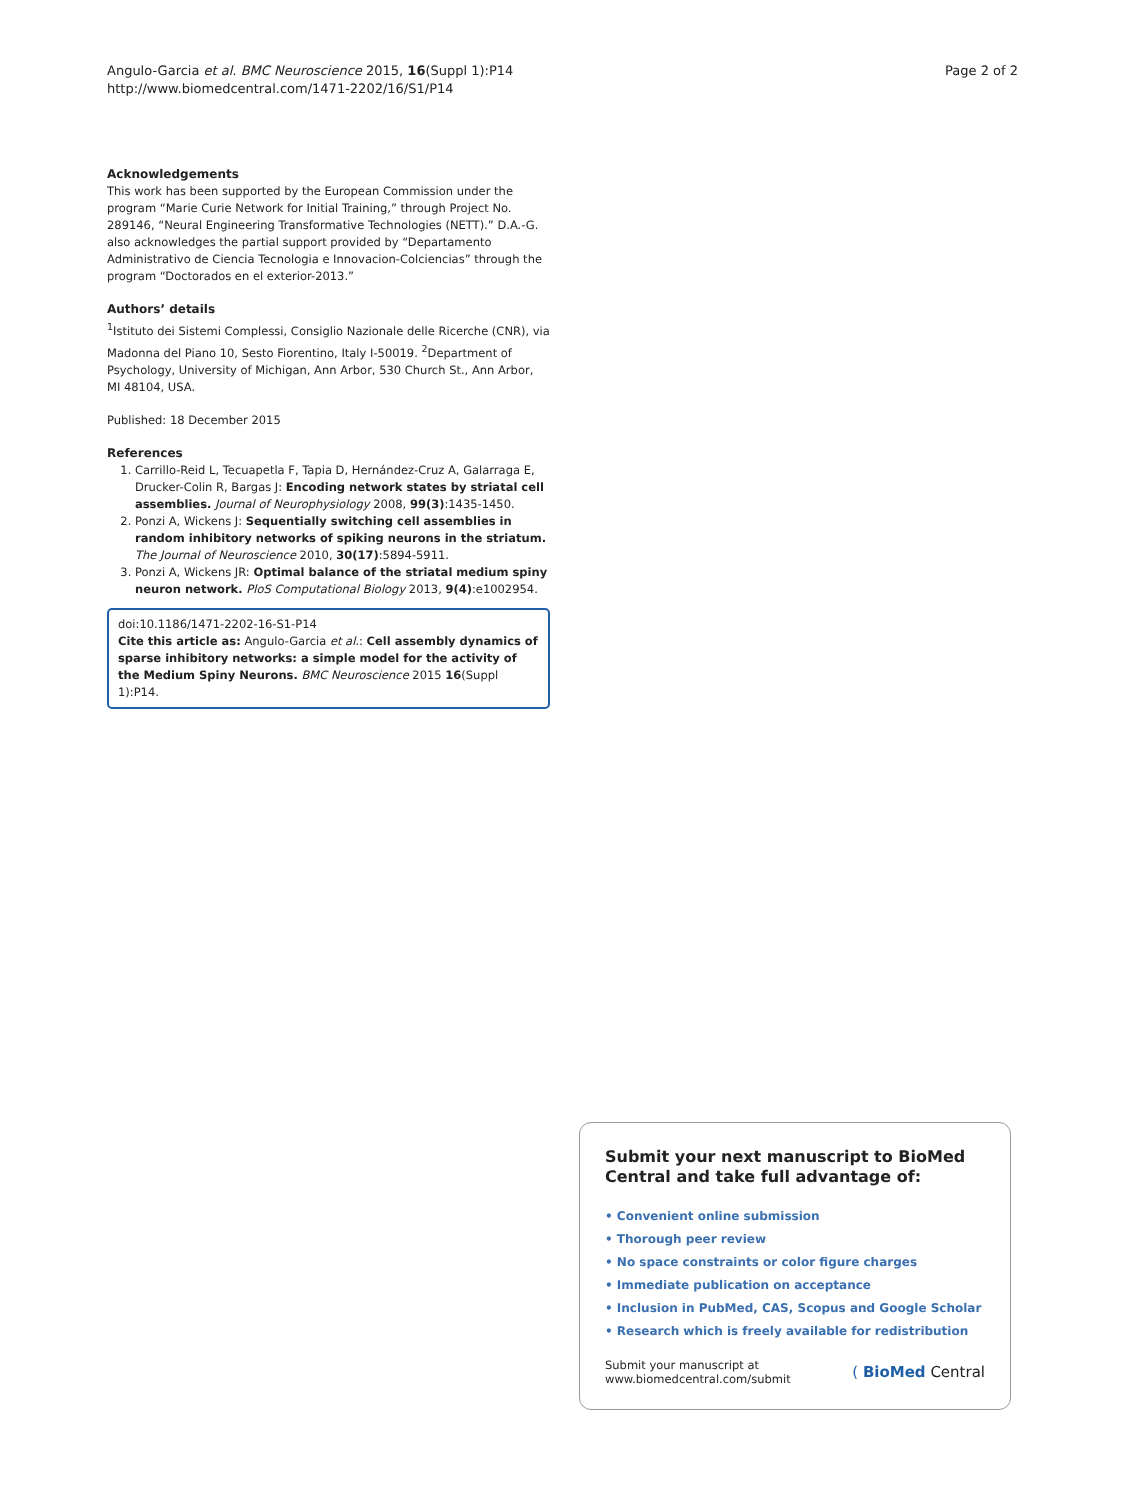Angulo-Garcia et al. BMC Neuroscience 2015, 16(Suppl 1):P14
http://www.biomedcentral.com/1471-2202/16/S1/P14
Page 2 of 2
Acknowledgements
This work has been supported by the European Commission under the program “Marie Curie Network for Initial Training,” through Project No. 289146, “Neural Engineering Transformative Technologies (NETT).” D.A.-G. also acknowledges the partial support provided by “Departamento Administrativo de Ciencia Tecnologia e Innovacion-Colciencias” through the program “Doctorados en el exterior-2013.”
Authors’ details
<sup>1</sup> Istituto dei Sistemi Complessi, Consiglio Nazionale delle Ricerche (CNR), via Madonna del Piano 10, Sesto Fiorentino, Italy I-50019. <sup>2</sup>Department of Psychology, University of Michigan, Ann Arbor, 530 Church St., Ann Arbor, MI 48104, USA.
Published: 18 December 2015
References
1. Carrillo-Reid L, Tecuapetla F, Tapia D, Hernández-Cruz A, Galarraga E, Drucker-Colin R, Bargas J: Encoding network states by striatal cell assemblies. Journal of Neurophysiology 2008, 99(3):1435-1450.
2. Ponzi A, Wickens J: Sequentially switching cell assemblies in random inhibitory networks of spiking neurons in the striatum. The Journal of Neuroscience 2010, 30(17):5894-5911.
3. Ponzi A, Wickens JR: Optimal balance of the striatal medium spiny neuron network. PloS Computational Biology 2013, 9(4):e1002954.
doi:10.1186/1471-2202-16-S1-P14
Cite this article as: Angulo-Garcia et al.: Cell assembly dynamics of sparse inhibitory networks: a simple model for the activity of the Medium Spiny Neurons. BMC Neuroscience 2015 16(Suppl 1):P14.
Submit your next manuscript to BioMed Central and take full advantage of:
• Convenient online submission
• Thorough peer review
• No space constraints or color figure charges
• Immediate publication on acceptance
• Inclusion in PubMed, CAS, Scopus and Google Scholar
• Research which is freely available for redistribution
Submit your manuscript at
www.biomedcentral.com/submit
( BioMed Central